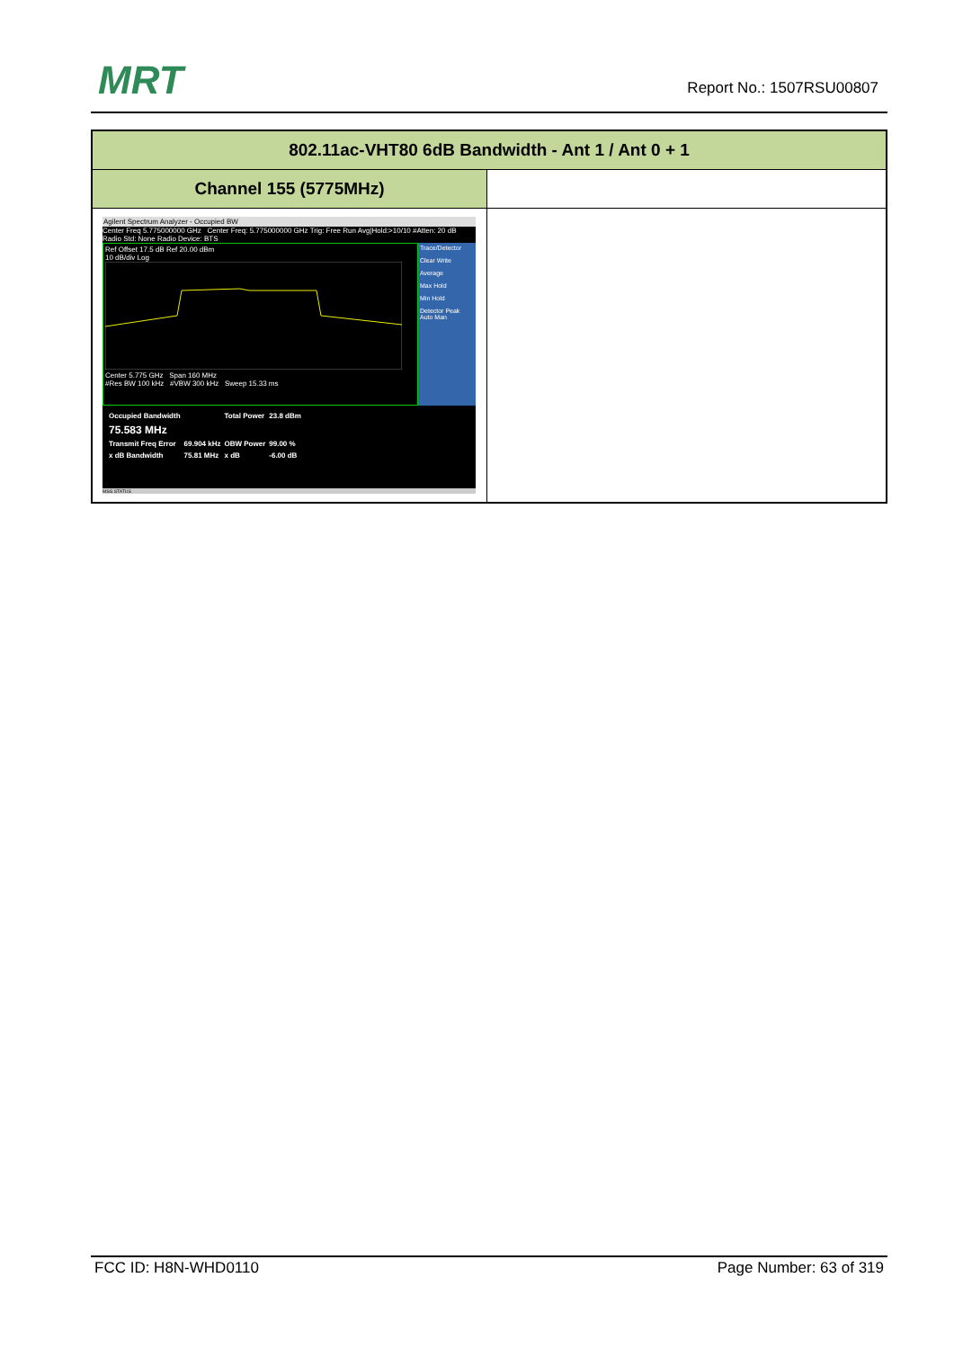MRT Report No.: 1507RSU00807
| 802.11ac-VHT80 6dB Bandwidth - Ant 1 / Ant 0 + 1 | |
| Channel 155 (5775MHz) | |
| Agilent Spectrum Analyzer - Occupied BW Center Freq 5.775000000 GHz Center Freq: 5.775000000 GHz Trig: Free Run Avg/Hold:>10/10 #Atten: 20 dB Radio Std: None Radio Device: BTS Ref Offset 17.5 dB Ref 20.00 dBm 10 dB/div Log Center 5.775 GHz Span 160 MHz #Res BW 100 kHz #VBW 300 kHz Sweep 15.33 ms Trace/Detector Clear Write Average Max Hold Min Hold Detector Peak Auto Man / Occupied Bandwidth / / Total Power / 23.8 dBm / / 75.583 MHz / / / / / Transmit Freq Error / 69.904 kHz / OBW Power / 99.00 % / / x dB Bandwidth / 75.81 MHz / x dB / -6.00 dB / MSG STATUS | |
FCC ID: H8N-WHD0110 Page Number: 63 of 319